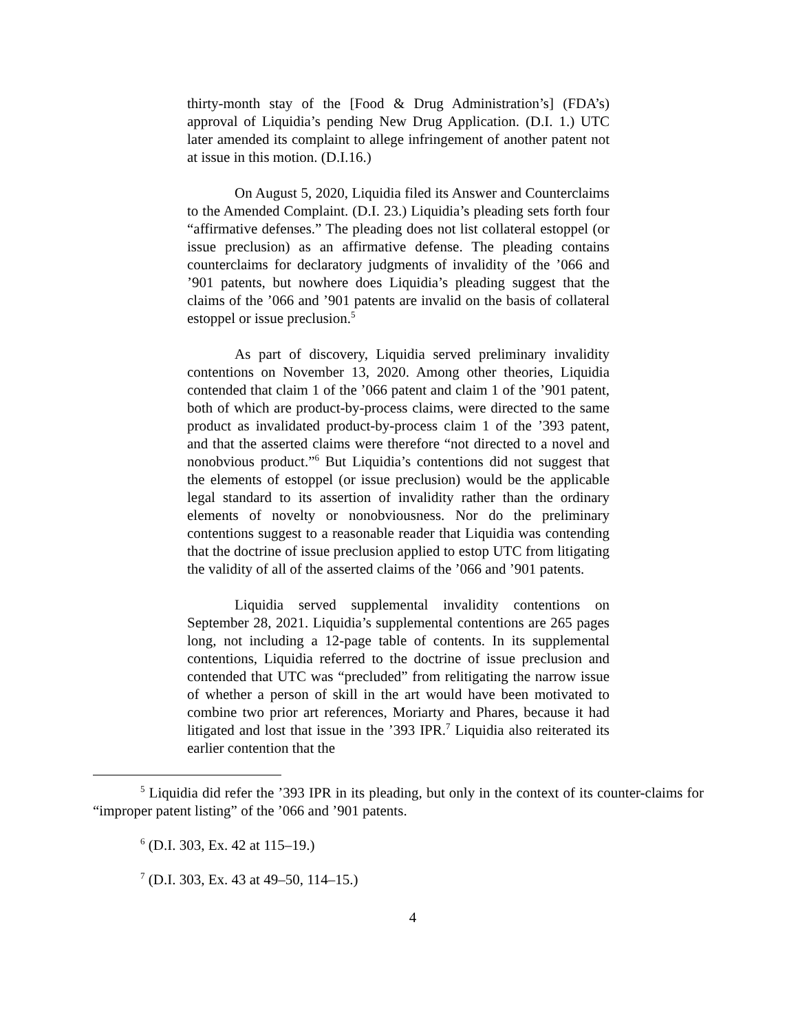thirty-month stay of the [Food & Drug Administration’s] (FDA’s) approval of Liquidia’s pending New Drug Application. (D.I. 1.) UTC later amended its complaint to allege infringement of another patent not at issue in this motion. (D.I.16.)
On August 5, 2020, Liquidia filed its Answer and Counterclaims to the Amended Complaint. (D.I. 23.) Liquidia’s pleading sets forth four “affirmative defenses.” The pleading does not list collateral estoppel (or issue preclusion) as an affirmative defense. The pleading contains counterclaims for declaratory judgments of invalidity of the ’066 and ’901 patents, but nowhere does Liquidia’s pleading suggest that the claims of the ’066 and ’901 patents are invalid on the basis of collateral estoppel or issue preclusion.<sup>5</sup>
As part of discovery, Liquidia served preliminary invalidity contentions on November 13, 2020. Among other theories, Liquidia contended that claim 1 of the ’066 patent and claim 1 of the ’901 patent, both of which are product-by-process claims, were directed to the same product as invalidated product-by-process claim 1 of the ’393 patent, and that the asserted claims were therefore “not directed to a novel and nonobvious product.”<sup>6</sup> But Liquidia’s contentions did not suggest that the elements of estoppel (or issue preclusion) would be the applicable legal standard to its assertion of invalidity rather than the ordinary elements of novelty or nonobviousness. Nor do the preliminary contentions suggest to a reasonable reader that Liquidia was contending that the doctrine of issue preclusion applied to estop UTC from litigating the validity of all of the asserted claims of the ’066 and ’901 patents.
Liquidia served supplemental invalidity contentions on September 28, 2021. Liquidia’s supplemental contentions are 265 pages long, not including a 12-page table of contents. In its supplemental contentions, Liquidia referred to the doctrine of issue preclusion and contended that UTC was “precluded” from relitigating the narrow issue of whether a person of skill in the art would have been motivated to combine two prior art references, Moriarty and Phares, because it had litigated and lost that issue in the ’393 IPR.<sup>7</sup> Liquidia also reiterated its earlier contention that the
<sup>5</sup> Liquidia did refer the ’393 IPR in its pleading, but only in the context of its counter-claims for “improper patent listing” of the ’066 and ’901 patents.
<sup>6</sup> (D.I. 303, Ex. 42 at 115–19.)
<sup>7</sup> (D.I. 303, Ex. 43 at 49–50, 114–15.)
4